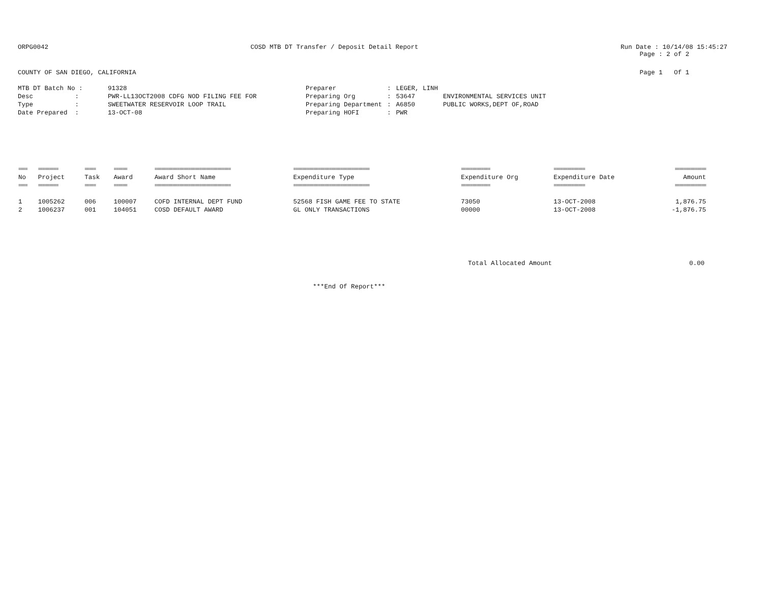ORPG0042 COSD MTB DT Transfer / Deposit Detail Report
Run Date : 10/14/08 15:45:27
Page : 2 of 2
COUNTY OF SAN DIEGO, CALIFORNIA
Page 1 Of 1
| MTB DT Batch No : | 91328 |
| Desc : | PWR-LL13OCT2008 CDFG NOD FILING FEE FOR |
| Type : | SWEETWATER RESERVOIR LOOP TRAIL |
| Date Prepared : | 13-OCT-08 |
| Preparer | : | LEGER, LINH | |
| Preparing Org | : | 53647 | ENVIRONMENTAL SERVICES UNIT |
| Preparing Department | : | A6850 | PUBLIC WORKS,DEPT OF,ROAD |
| Preparing HOFI | : | PWR | |
| ==== | ========= | ===== | ====== | ================================== | ================================== | ============= | ============== | ============== |
| No | Project | Task | Award | Award Short Name | Expenditure Type | Expenditure Org | Expenditure Date | Amount |
| ==== | ========= | ===== | ====== | ================================== | ================================== | ============= | ============== | ============== |
| 1 | 1005262 | 006 | 100007 | COFD INTERNAL DEPT FUND | 52568 FISH GAME FEE TO STATE | 73050 | 13-OCT-2008 | 1,876.75 |
| 2 | 1006237 | 001 | 104051 | COSD DEFAULT AWARD | GL ONLY TRANSACTIONS | 00000 | 13-OCT-2008 | -1,876.75 |
Total Allocated Amount 0.00
***End Of Report***